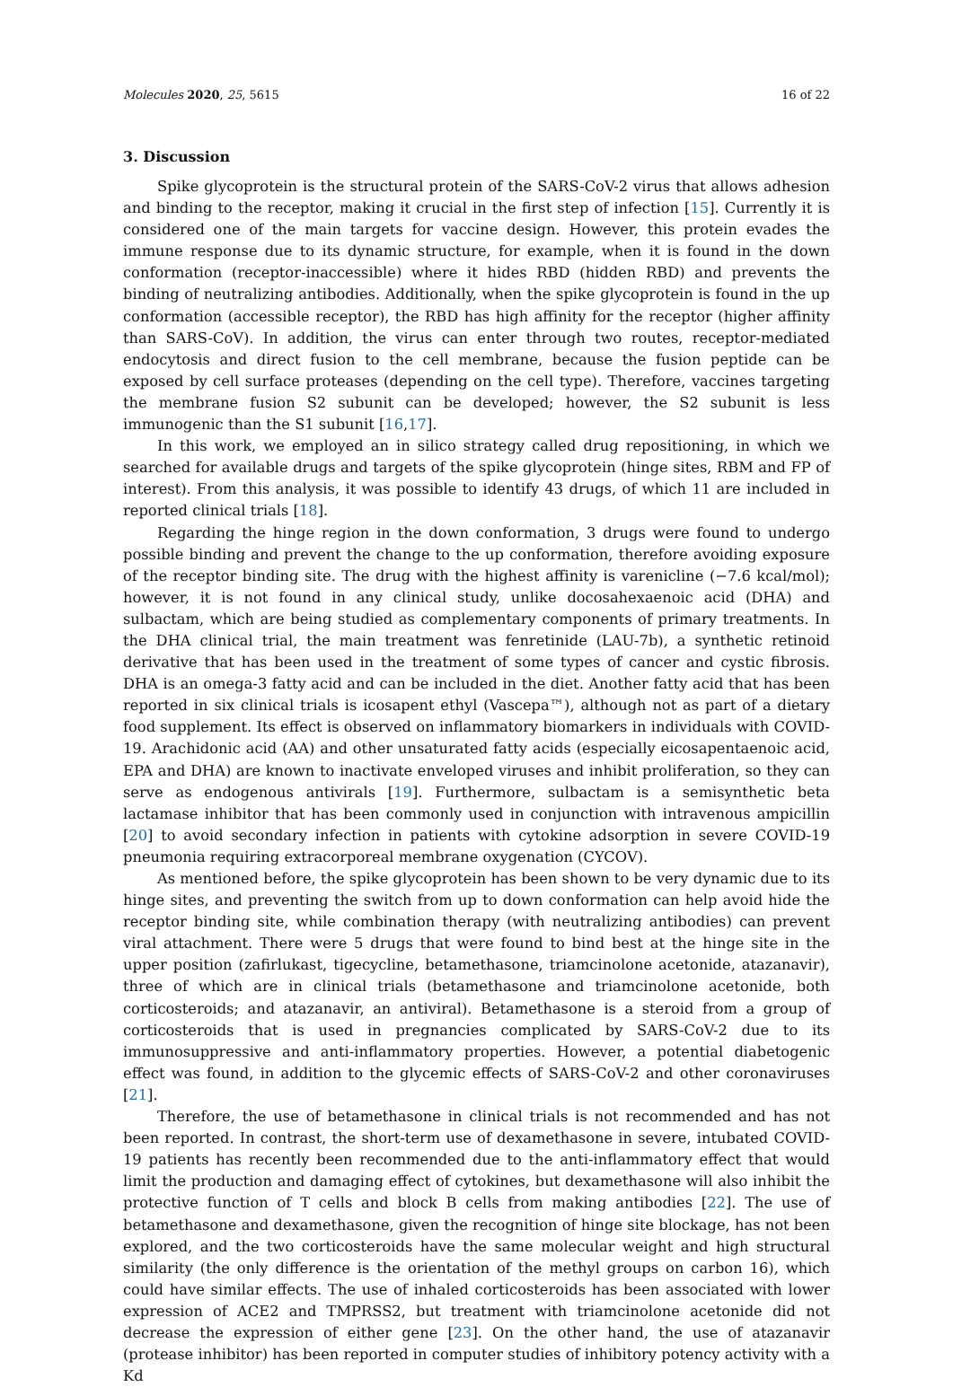Molecules 2020, 25, 5615 16 of 22
3. Discussion
Spike glycoprotein is the structural protein of the SARS-CoV-2 virus that allows adhesion and binding to the receptor, making it crucial in the first step of infection [15]. Currently it is considered one of the main targets for vaccine design. However, this protein evades the immune response due to its dynamic structure, for example, when it is found in the down conformation (receptor-inaccessible) where it hides RBD (hidden RBD) and prevents the binding of neutralizing antibodies. Additionally, when the spike glycoprotein is found in the up conformation (accessible receptor), the RBD has high affinity for the receptor (higher affinity than SARS-CoV). In addition, the virus can enter through two routes, receptor-mediated endocytosis and direct fusion to the cell membrane, because the fusion peptide can be exposed by cell surface proteases (depending on the cell type). Therefore, vaccines targeting the membrane fusion S2 subunit can be developed; however, the S2 subunit is less immunogenic than the S1 subunit [16,17].
In this work, we employed an in silico strategy called drug repositioning, in which we searched for available drugs and targets of the spike glycoprotein (hinge sites, RBM and FP of interest). From this analysis, it was possible to identify 43 drugs, of which 11 are included in reported clinical trials [18].
Regarding the hinge region in the down conformation, 3 drugs were found to undergo possible binding and prevent the change to the up conformation, therefore avoiding exposure of the receptor binding site. The drug with the highest affinity is varenicline (−7.6 kcal/mol); however, it is not found in any clinical study, unlike docosahexaenoic acid (DHA) and sulbactam, which are being studied as complementary components of primary treatments. In the DHA clinical trial, the main treatment was fenretinide (LAU-7b), a synthetic retinoid derivative that has been used in the treatment of some types of cancer and cystic fibrosis. DHA is an omega-3 fatty acid and can be included in the diet. Another fatty acid that has been reported in six clinical trials is icosapent ethyl (Vascepa™), although not as part of a dietary food supplement. Its effect is observed on inflammatory biomarkers in individuals with COVID-19. Arachidonic acid (AA) and other unsaturated fatty acids (especially eicosapentaenoic acid, EPA and DHA) are known to inactivate enveloped viruses and inhibit proliferation, so they can serve as endogenous antivirals [19]. Furthermore, sulbactam is a semisynthetic beta lactamase inhibitor that has been commonly used in conjunction with intravenous ampicillin [20] to avoid secondary infection in patients with cytokine adsorption in severe COVID-19 pneumonia requiring extracorporeal membrane oxygenation (CYCOV).
As mentioned before, the spike glycoprotein has been shown to be very dynamic due to its hinge sites, and preventing the switch from up to down conformation can help avoid hide the receptor binding site, while combination therapy (with neutralizing antibodies) can prevent viral attachment. There were 5 drugs that were found to bind best at the hinge site in the upper position (zafirlukast, tigecycline, betamethasone, triamcinolone acetonide, atazanavir), three of which are in clinical trials (betamethasone and triamcinolone acetonide, both corticosteroids; and atazanavir, an antiviral). Betamethasone is a steroid from a group of corticosteroids that is used in pregnancies complicated by SARS-CoV-2 due to its immunosuppressive and anti-inflammatory properties. However, a potential diabetogenic effect was found, in addition to the glycemic effects of SARS-CoV-2 and other coronaviruses [21].
Therefore, the use of betamethasone in clinical trials is not recommended and has not been reported. In contrast, the short-term use of dexamethasone in severe, intubated COVID-19 patients has recently been recommended due to the anti-inflammatory effect that would limit the production and damaging effect of cytokines, but dexamethasone will also inhibit the protective function of T cells and block B cells from making antibodies [22]. The use of betamethasone and dexamethasone, given the recognition of hinge site blockage, has not been explored, and the two corticosteroids have the same molecular weight and high structural similarity (the only difference is the orientation of the methyl groups on carbon 16), which could have similar effects. The use of inhaled corticosteroids has been associated with lower expression of ACE2 and TMPRSS2, but treatment with triamcinolone acetonide did not decrease the expression of either gene [23]. On the other hand, the use of atazanavir (protease inhibitor) has been reported in computer studies of inhibitory potency activity with a Kd